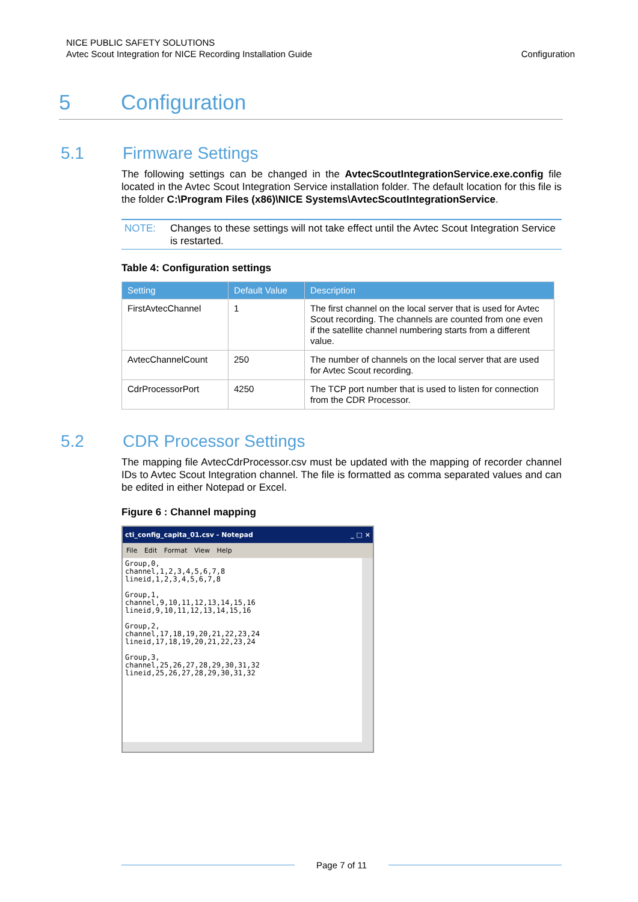NICE PUBLIC SAFETY SOLUTIONS
Avtec Scout Integration for NICE Recording Installation Guide
Configuration
5 Configuration
5.1 Firmware Settings
The following settings can be changed in the AvtecScoutIntegrationService.exe.config file located in the Avtec Scout Integration Service installation folder. The default location for this file is the folder C:\Program Files (x86)\NICE Systems\AvtecScoutIntegrationService.
NOTE: Changes to these settings will not take effect until the Avtec Scout Integration Service is restarted.
Table 4: Configuration settings
| Setting | Default Value | Description |
| --- | --- | --- |
| FirstAvtecChannel | 1 | The first channel on the local server that is used for Avtec Scout recording. The channels are counted from one even if the satellite channel numbering starts from a different value. |
| AvtecChannelCount | 250 | The number of channels on the local server that are used for Avtec Scout recording. |
| CdrProcessorPort | 4250 | The TCP port number that is used to listen for connection from the CDR Processor. |
5.2 CDR Processor Settings
The mapping file AvtecCdrProcessor.csv must be updated with the mapping of recorder channel IDs to Avtec Scout Integration channel. The file is formatted as comma separated values and can be edited in either Notepad or Excel.
Figure 6 : Channel mapping
cti_config_capita_01.csv - Notepad _ □ ×
File Edit Format View Help
Group,0, channel,1,2,3,4,5,6,7,8 lineid,1,2,3,4,5,6,7,8 Group,1, channel,9,10,11,12,13,14,15,16 lineid,9,10,11,12,13,14,15,16 Group,2, channel,17,18,19,20,21,22,23,24 lineid,17,18,19,20,21,22,23,24 Group,3, channel,25,26,27,28,29,30,31,32 lineid,25,26,27,28,29,30,31,32
Page 7 of 11